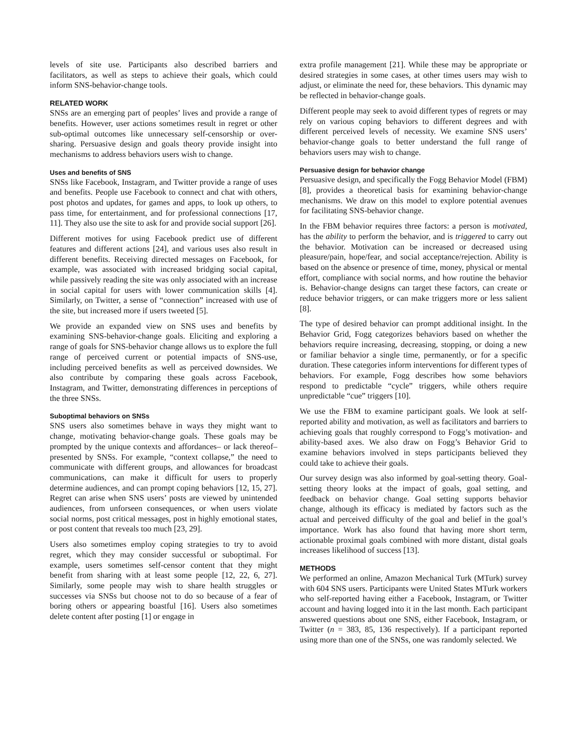levels of site use. Participants also described barriers and facilitators, as well as steps to achieve their goals, which could inform SNS-behavior-change tools.
RELATED WORK
SNSs are an emerging part of peoples’ lives and provide a range of benefits. However, user actions sometimes result in regret or other sub-optimal outcomes like unnecessary self-censorship or over-sharing. Persuasive design and goals theory provide insight into mechanisms to address behaviors users wish to change.
Uses and benefits of SNS
SNSs like Facebook, Instagram, and Twitter provide a range of uses and benefits. People use Facebook to connect and chat with others, post photos and updates, for games and apps, to look up others, to pass time, for entertainment, and for professional connections [17, 11]. They also use the site to ask for and provide social support [26].
Different motives for using Facebook predict use of different features and different actions [24], and various uses also result in different benefits. Receiving directed messages on Facebook, for example, was associated with increased bridging social capital, while passively reading the site was only associated with an increase in social capital for users with lower communication skills [4]. Similarly, on Twitter, a sense of “connection” increased with use of the site, but increased more if users tweeted [5].
We provide an expanded view on SNS uses and benefits by examining SNS-behavior-change goals. Eliciting and exploring a range of goals for SNS-behavior change allows us to explore the full range of perceived current or potential impacts of SNS-use, including perceived benefits as well as perceived downsides. We also contribute by comparing these goals across Facebook, Instagram, and Twitter, demonstrating differences in perceptions of the three SNSs.
Suboptimal behaviors on SNSs
SNS users also sometimes behave in ways they might want to change, motivating behavior-change goals. These goals may be prompted by the unique contexts and affordances– or lack thereof–presented by SNSs. For example, “context collapse,” the need to communicate with different groups, and allowances for broadcast communications, can make it difficult for users to properly determine audiences, and can prompt coping behaviors [12, 15, 27]. Regret can arise when SNS users’ posts are viewed by unintended audiences, from unforseen consequences, or when users violate social norms, post critical messages, post in highly emotional states, or post content that reveals too much [23, 29].
Users also sometimes employ coping strategies to try to avoid regret, which they may consider successful or suboptimal. For example, users sometimes self-censor content that they might benefit from sharing with at least some people [12, 22, 6, 27]. Similarly, some people may wish to share health struggles or successes via SNSs but choose not to do so because of a fear of boring others or appearing boastful [16]. Users also sometimes delete content after posting [1] or engage in
extra profile management [21]. While these may be appropriate or desired strategies in some cases, at other times users may wish to adjust, or eliminate the need for, these behaviors. This dynamic may be reflected in behavior-change goals.
Different people may seek to avoid different types of regrets or may rely on various coping behaviors to different degrees and with different perceived levels of necessity. We examine SNS users’ behavior-change goals to better understand the full range of behaviors users may wish to change.
Persuasive design for behavior change
Persuasive design, and specifically the Fogg Behavior Model (FBM) [8], provides a theoretical basis for examining behavior-change mechanisms. We draw on this model to explore potential avenues for facilitating SNS-behavior change.
In the FBM behavior requires three factors: a person is motivated, has the ability to perform the behavior, and is triggered to carry out the behavior. Motivation can be increased or decreased using pleasure/pain, hope/fear, and social acceptance/rejection. Ability is based on the absence or presence of time, money, physical or mental effort, compliance with social norms, and how routine the behavior is. Behavior-change designs can target these factors, can create or reduce behavior triggers, or can make triggers more or less salient [8].
The type of desired behavior can prompt additional insight. In the Behavior Grid, Fogg categorizes behaviors based on whether the behaviors require increasing, decreasing, stopping, or doing a new or familiar behavior a single time, permanently, or for a specific duration. These categories inform interventions for different types of behaviors. For example, Fogg describes how some behaviors respond to predictable “cycle” triggers, while others require unpredictable “cue” triggers [10].
We use the FBM to examine participant goals. We look at self-reported ability and motivation, as well as facilitators and barriers to achieving goals that roughly correspond to Fogg’s motivation- and ability-based axes. We also draw on Fogg’s Behavior Grid to examine behaviors involved in steps participants believed they could take to achieve their goals.
Our survey design was also informed by goal-setting theory. Goal-setting theory looks at the impact of goals, goal setting, and feedback on behavior change. Goal setting supports behavior change, although its efficacy is mediated by factors such as the actual and perceived difficulty of the goal and belief in the goal’s importance. Work has also found that having more short term, actionable proximal goals combined with more distant, distal goals increases likelihood of success [13].
METHODS
We performed an online, Amazon Mechanical Turk (MTurk) survey with 604 SNS users. Participants were United States MTurk workers who self-reported having either a Facebook, Instagram, or Twitter account and having logged into it in the last month. Each participant answered questions about one SNS, either Facebook, Instagram, or Twitter (n = 383, 85, 136 respectively). If a participant reported using more than one of the SNSs, one was randomly selected. We